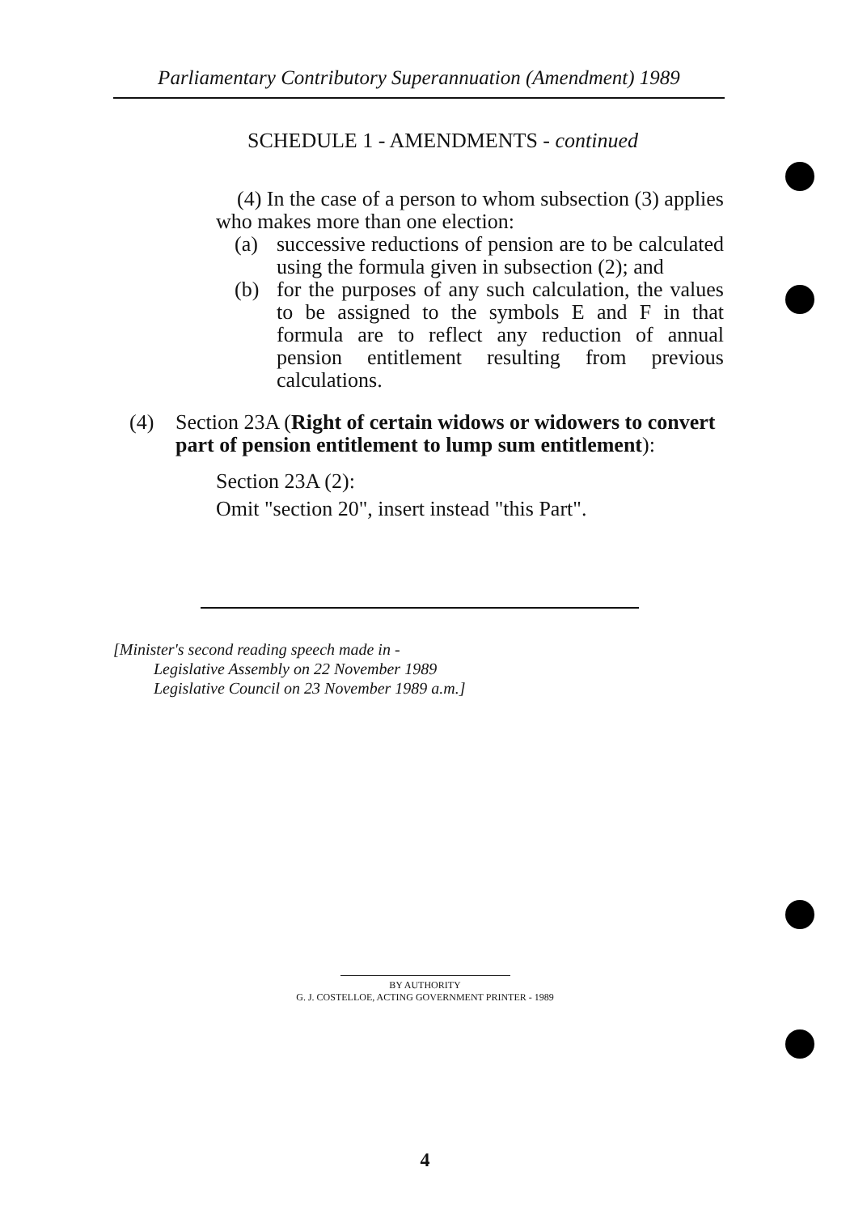Parliamentary Contributory Superannuation (Amendment) 1989
SCHEDULE 1 - AMENDMENTS - continued
(4) In the case of a person to whom subsection (3) applies who makes more than one election:
(a) successive reductions of pension are to be calculated using the formula given in subsection (2); and
(b) for the purposes of any such calculation, the values to be assigned to the symbols E and F in that formula are to reflect any reduction of annual pension entitlement resulting from previous calculations.
(4) Section 23A (Right of certain widows or widowers to convert part of pension entitlement to lump sum entitlement):
Section 23A (2):
Omit "section 20", insert instead "this Part".
[Minister's second reading speech made in -
Legislative Assembly on 22 November 1989
Legislative Council on 23 November 1989 a.m.]
BY AUTHORITY
G. J. COSTELLOE, ACTING GOVERNMENT PRINTER - 1989
4